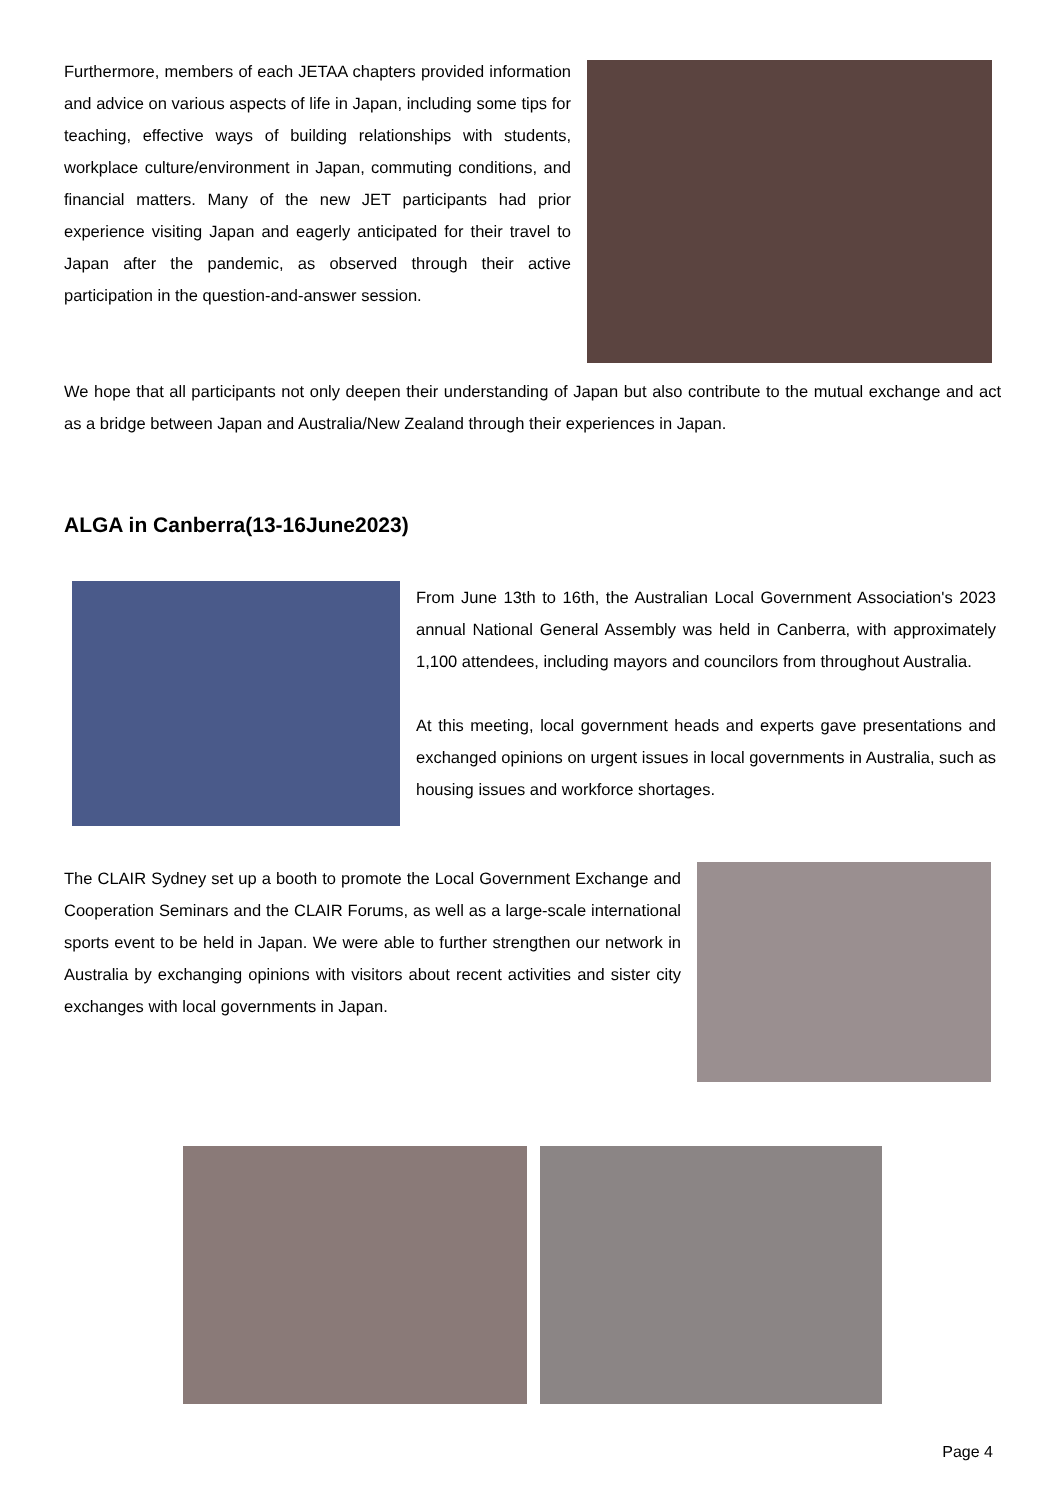Furthermore, members of each JETAA chapters provided information and advice on various aspects of life in Japan, including some tips for teaching, effective ways of building relationships with students, workplace culture/environment in Japan, commuting conditions, and financial matters. Many of the new JET participants had prior experience visiting Japan and eagerly anticipated for their travel to Japan after the pandemic, as observed through their active participation in the question-and-answer session.
We hope that all participants not only deepen their understanding of Japan but also contribute to the mutual exchange and act as a bridge between Japan and Australia/New Zealand through their experiences in Japan.
ALGA in Canberra(13-16June2023)
From June 13th to 16th, the Australian Local Government Association's 2023 annual National General Assembly was held in Canberra, with approximately 1,100 attendees, including mayors and councilors from throughout Australia.
At this meeting, local government heads and experts gave presentations and exchanged opinions on urgent issues in local governments in Australia, such as housing issues and workforce shortages.
The CLAIR Sydney set up a booth to promote the Local Government Exchange and Cooperation Seminars and the CLAIR Forums, as well as a large-scale international sports event to be held in Japan. We were able to further strengthen our network in Australia by exchanging opinions with visitors about recent activities and sister city exchanges with local governments in Japan.
Page 4